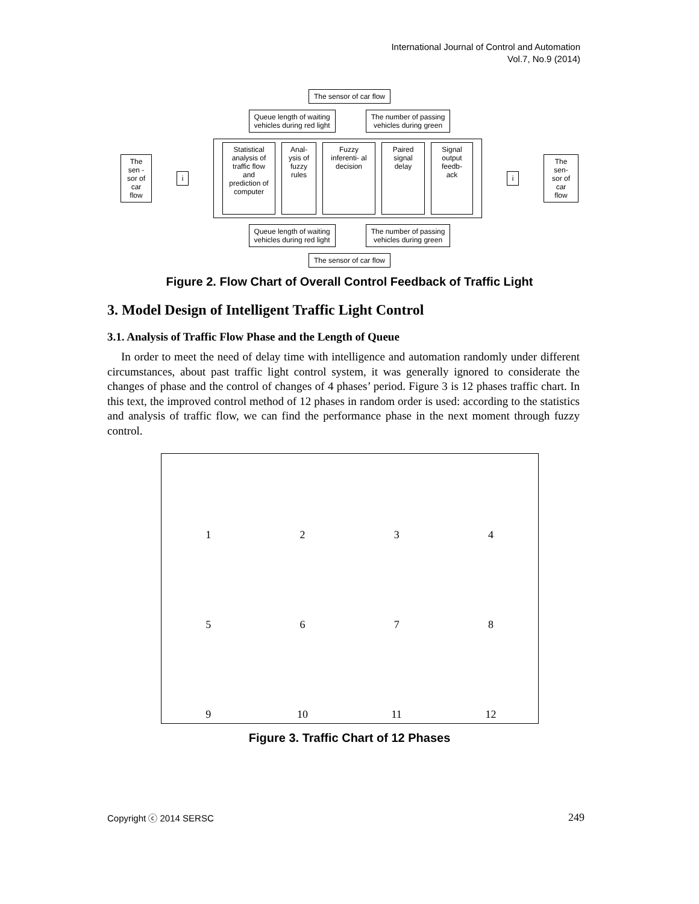International Journal of Control and Automation
Vol.7, No.9 (2014)
The sensor of car flow
Queue length of waiting
vehicles during red light
The number of passing
vehicles during green
The sen -sor of car flow
i
Statistical analysis of traffic flow and prediction of computer
Anal- ysis of fuzzy rules
Fuzzy inferenti- al decision
Paired signal delay
Signal output feedb- ack
i
The sen- sor of car flow
Queue length of waiting
vehicles during red light
The number of passing
vehicles during green
The sensor of car flow
Figure 2. Flow Chart of Overall Control Feedback of Traffic Light
3. Model Design of Intelligent Traffic Light Control
3.1. Analysis of Traffic Flow Phase and the Length of Queue
In order to meet the need of delay time with intelligence and automation randomly under different circumstances, about past traffic light control system, it was generally ignored to considerate the changes of phase and the control of changes of 4 phases’ period. Figure 3 is 12 phases traffic chart. In this text, the improved control method of 12 phases in random order is used: according to the statistics and analysis of traffic flow, we can find the performance phase in the next moment through fuzzy control.
1
2
3
4
5
6
7
8
9
10
11
12
Figure 3. Traffic Chart of 12 Phases
Copyright ⓒ 2014 SERSC 249